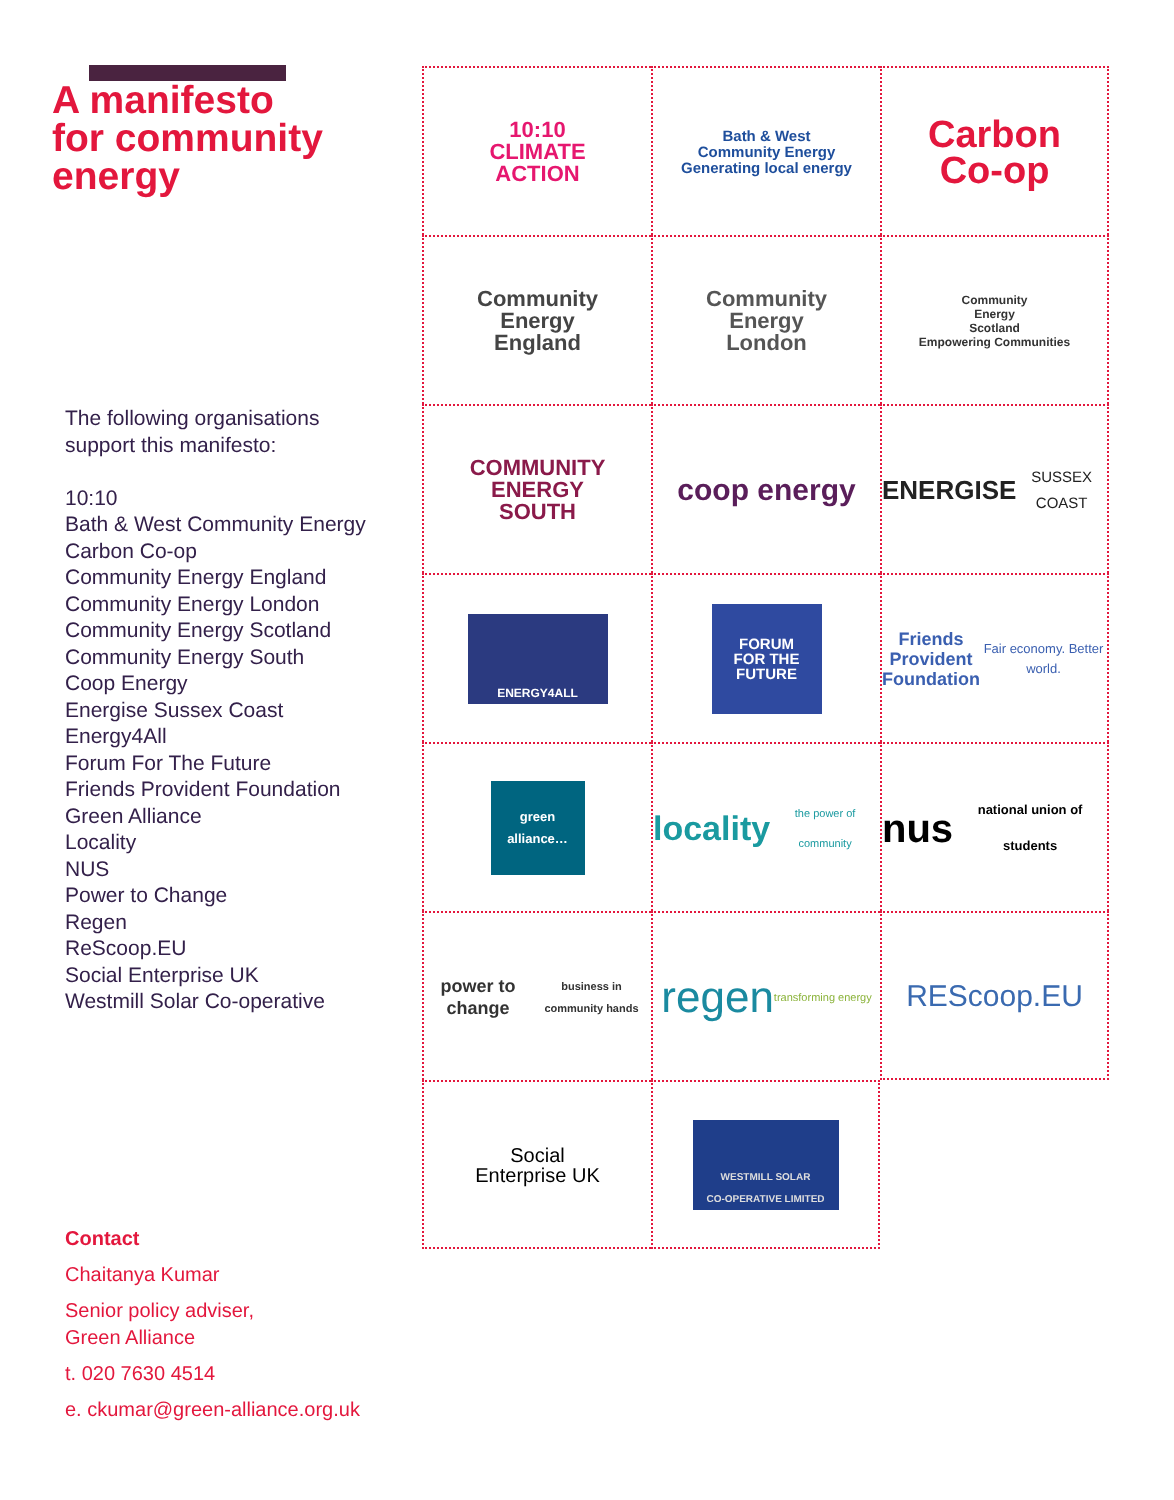A manifesto
for community
energy
The following organisations
support this manifesto:
10:10
Bath & West Community Energy
Carbon Co-op
Community Energy England
Community Energy London
Community Energy Scotland
Community Energy South
Coop Energy
Energise Sussex Coast
Energy4All
Forum For The Future
Friends Provident Foundation
Green Alliance
Locality
NUS
Power to Change
Regen
ReScoop.EU
Social Enterprise UK
Westmill Solar Co-operative
Contact
Chaitanya Kumar
Senior policy adviser,
Green Alliance
t. 020 7630 4514
e. ckumar@green-alliance.org.uk
10:10
CLIMATE
ACTION
Bath & West
Community Energy
Generating local energy
Carbon
Co-op
Community
Energy
England
Community
Energy
London
Community
Energy
Scotland
Empowering Communities
COMMUNITY
ENERGY
SOUTH
coop energy
ENERGISE
SUSSEX COAST
ENERGY4ALL
FORUM
FOR THE
FUTURE
Friends
Provident
Foundation
Fair economy. Better world.
green alliance…
locality
the power of community
nus
national union of students
power to change business in community hands
regen
transforming energy
REScoop.EU
Social
Enterprise UK
WESTMILL SOLAR
CO-OPERATIVE LIMITED